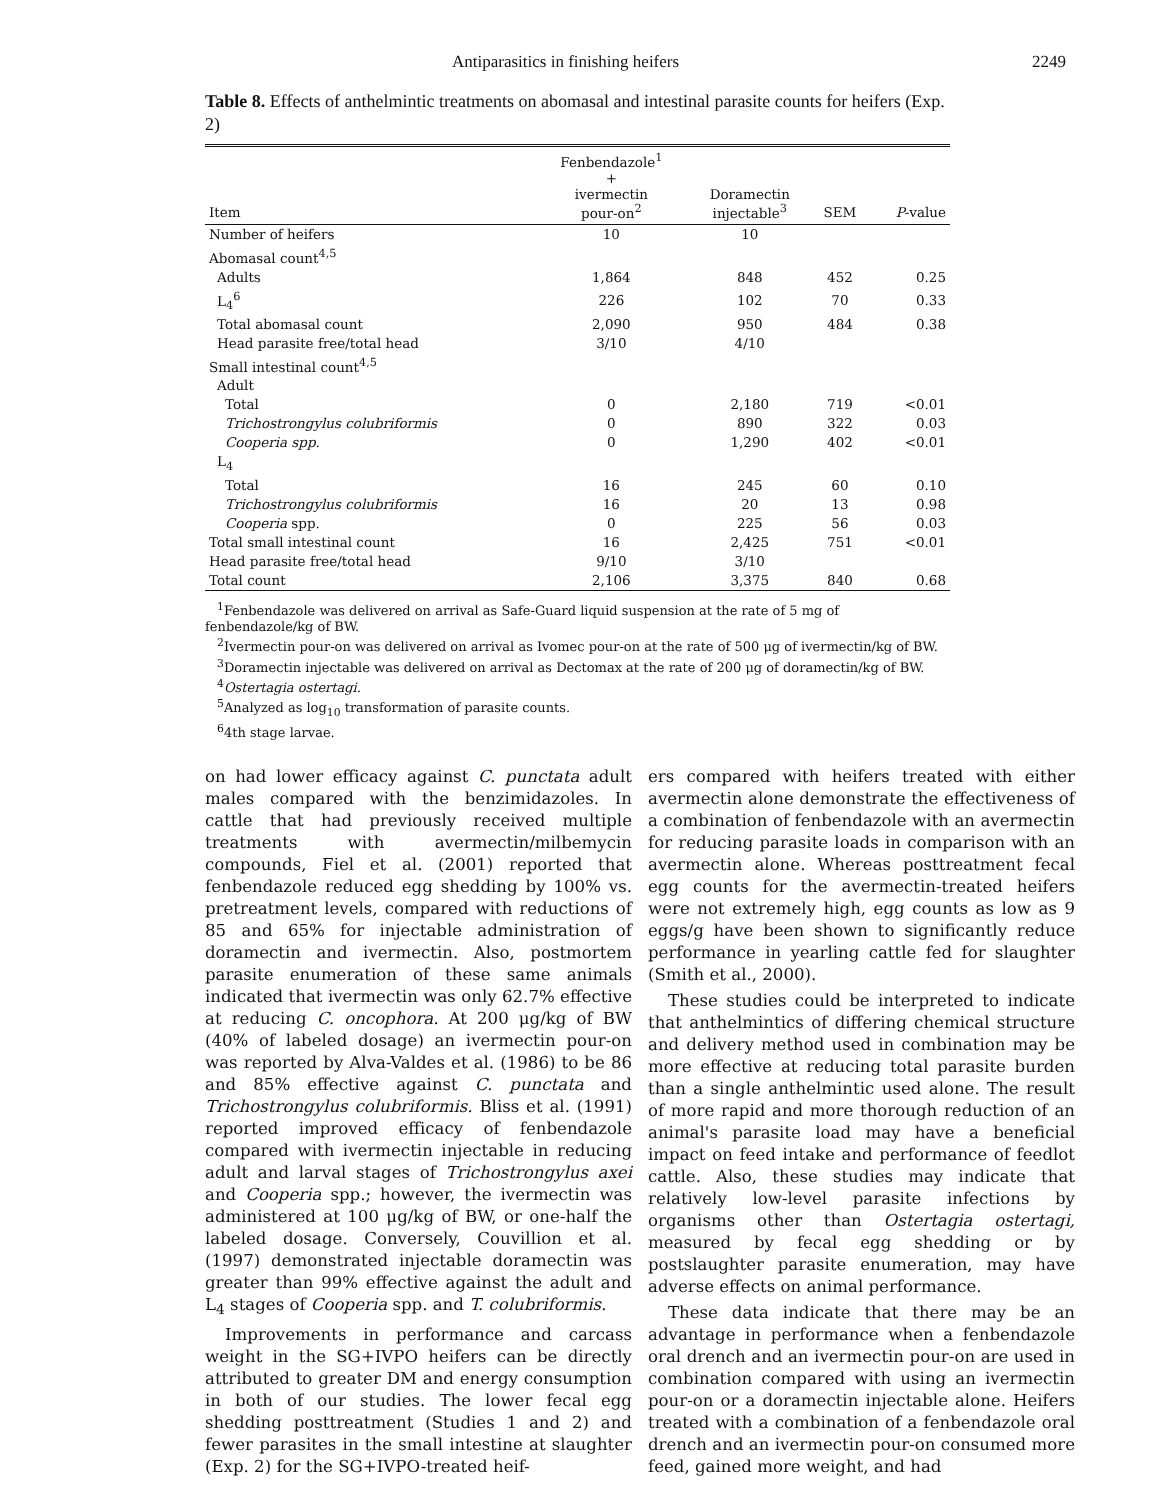Antiparasitics in finishing heifers 2249
Table 8. Effects of anthelmintic treatments on abomasal and intestinal parasite counts for heifers (Exp. 2)
| Item | Fenbendazole<sup>1</sup> + ivermectin pour-on<sup>2</sup> | Doramectin injectable<sup>3</sup> | SEM | P -value |
| --- | --- | --- | --- | --- |
| Number of heifers | 10 | 10 | | |
| Abomasal count<sup>4,5</sup> | | | | |
| Adults | 1,864 | 848 | 452 | 0.25 |
| L<sub>4</sub><sup>6</sup> | 226 | 102 | 70 | 0.33 |
| Total abomasal count | 2,090 | 950 | 484 | 0.38 |
| Head parasite free/total head | 3/10 | 4/10 | | |
| Small intestinal count<sup>4,5</sup> | | | | |
| Adult | | | | |
| Total | 0 | 2,180 | 719 | <0.01 |
| Trichostrongylus colubriformis | 0 | 890 | 322 | 0.03 |
| Cooperia spp. | 0 | 1,290 | 402 | <0.01 |
| L<sub>4</sub> | | | | |
| Total | 16 | 245 | 60 | 0.10 |
| Trichostrongylus colubriformis | 16 | 20 | 13 | 0.98 |
| Cooperia spp. | 0 | 225 | 56 | 0.03 |
| Total small intestinal count | 16 | 2,425 | 751 | <0.01 |
| Head parasite free/total head | 9/10 | 3/10 | | |
| Total count | 2,106 | 3,375 | 840 | 0.68 |
<sup>1</sup> Fenbendazole was delivered on arrival as Safe-Guard liquid suspension at the rate of 5 mg of fenbendazole/kg of BW.
<sup>2</sup> Ivermectin pour-on was delivered on arrival as Ivomec pour-on at the rate of 500 μg of ivermectin/kg of BW.
<sup>3</sup> Doramectin injectable was delivered on arrival as Dectomax at the rate of 200 μg of doramectin/kg of BW.
<sup>4</sup> Ostertagia ostertagi.
<sup>5</sup> Analyzed as log<sub>10</sub> transformation of parasite counts.
<sup>6</sup> 4th stage larvae.
on had lower efficacy against C. punctata adult males compared with the benzimidazoles. In cattle that had previously received multiple treatments with avermectin/milbemycin compounds, Fiel et al. (2001) reported that fenbendazole reduced egg shedding by 100% vs. pretreatment levels, compared with reductions of 85 and 65% for injectable administration of doramectin and ivermectin. Also, postmortem parasite enumeration of these same animals indicated that ivermectin was only 62.7% effective at reducing C. oncophora. At 200 μg/kg of BW (40% of labeled dosage) an ivermectin pour-on was reported by Alva-Valdes et al. (1986) to be 86 and 85% effective against C. punctata and Trichostrongylus colubriformis. Bliss et al. (1991) reported improved efficacy of fenbendazole compared with ivermectin injectable in reducing adult and larval stages of Trichostrongylus axei and Cooperia spp.; however, the ivermectin was administered at 100 μg/kg of BW, or one-half the labeled dosage. Conversely, Couvillion et al. (1997) demonstrated injectable doramectin was greater than 99% effective against the adult and L<sub>4</sub> stages of Cooperia spp. and T. colubriformis.
Improvements in performance and carcass weight in the SG+IVPO heifers can be directly attributed to greater DM and energy consumption in both of our studies. The lower fecal egg shedding posttreatment (Studies 1 and 2) and fewer parasites in the small intestine at slaughter (Exp. 2) for the SG+IVPO-treated heif-
ers compared with heifers treated with either avermectin alone demonstrate the effectiveness of a combination of fenbendazole with an avermectin for reducing parasite loads in comparison with an avermectin alone. Whereas posttreatment fecal egg counts for the avermectin-treated heifers were not extremely high, egg counts as low as 9 eggs/g have been shown to significantly reduce performance in yearling cattle fed for slaughter (Smith et al., 2000).
These studies could be interpreted to indicate that anthelmintics of differing chemical structure and delivery method used in combination may be more effective at reducing total parasite burden than a single anthelmintic used alone. The result of more rapid and more thorough reduction of an animal's parasite load may have a beneficial impact on feed intake and performance of feedlot cattle. Also, these studies may indicate that relatively low-level parasite infections by organisms other than Ostertagia ostertagi, measured by fecal egg shedding or by postslaughter parasite enumeration, may have adverse effects on animal performance.
These data indicate that there may be an advantage in performance when a fenbendazole oral drench and an ivermectin pour-on are used in combination compared with using an ivermectin pour-on or a doramectin injectable alone. Heifers treated with a combination of a fenbendazole oral drench and an ivermectin pour-on consumed more feed, gained more weight, and had